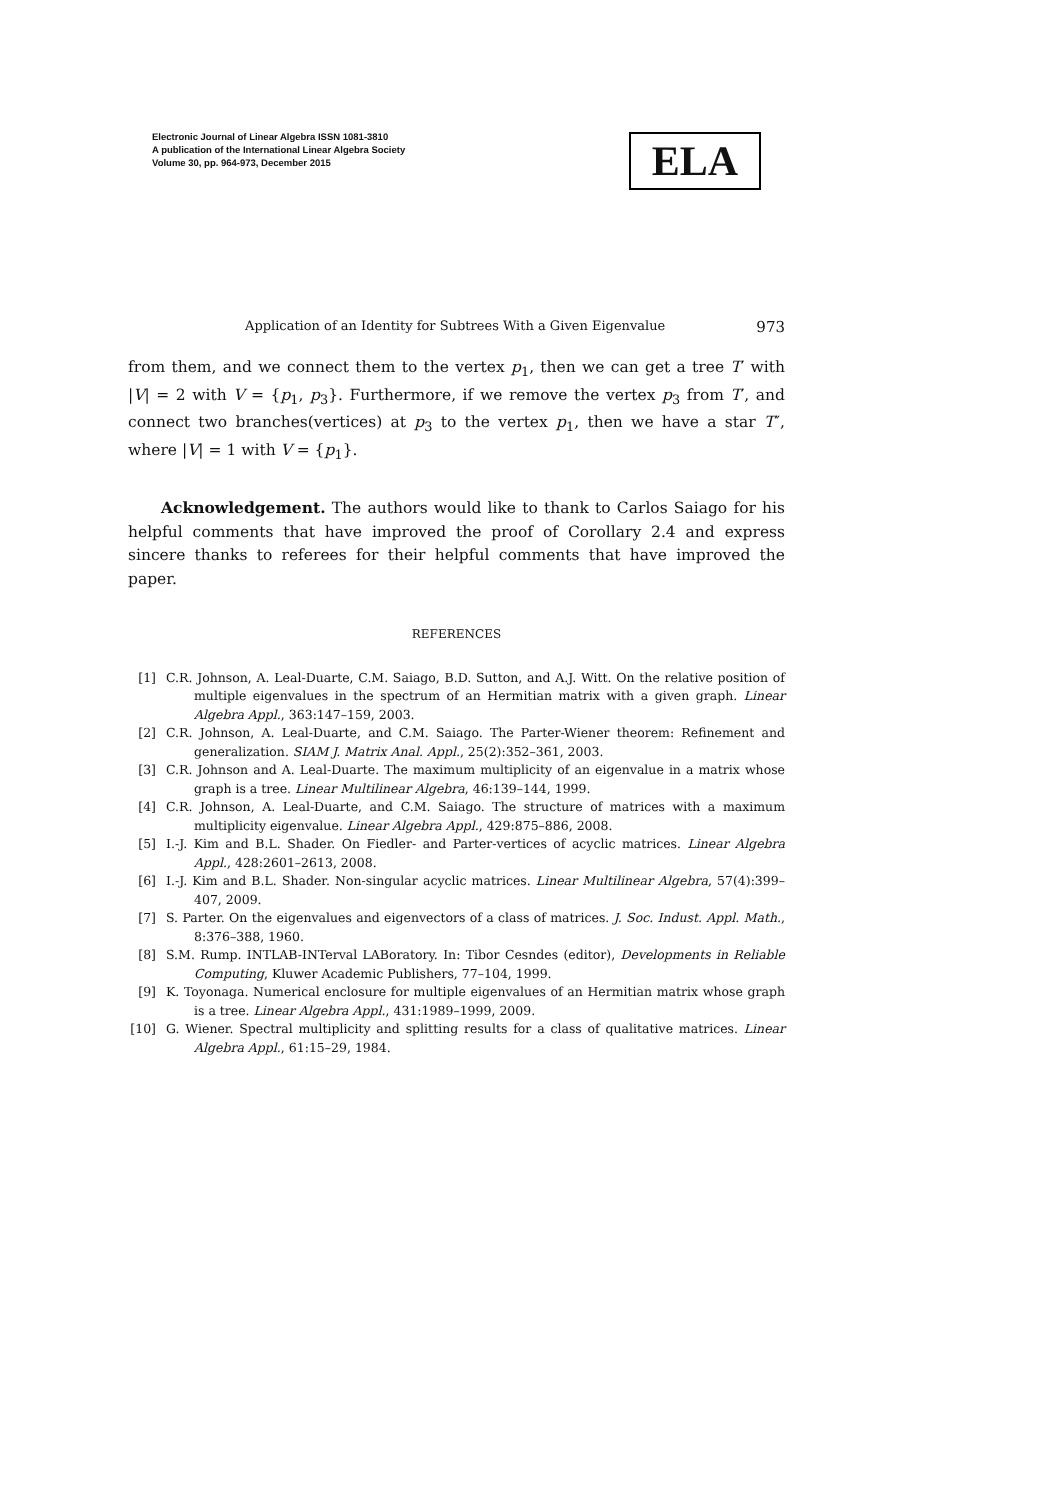Electronic Journal of Linear Algebra ISSN 1081-3810
A publication of the International Linear Algebra Society
Volume 30, pp. 964-973, December 2015
ELA
Application of an Identity for Subtrees With a Given Eigenvalue 973
from them, and we connect them to the vertex p<sub>1</sub>, then we can get a tree T′ with |V| = 2 with V = {p<sub>1</sub>, p<sub>3</sub>}. Furthermore, if we remove the vertex p<sub>3</sub> from T′, and connect two branches(vertices) at p<sub>3</sub> to the vertex p<sub>1</sub>, then we have a star T″, where |V| = 1 with V = {p<sub>1</sub>}.
Acknowledgement. The authors would like to thank to Carlos Saiago for his helpful comments that have improved the proof of Corollary 2.4 and express sincere thanks to referees for their helpful comments that have improved the paper.
REFERENCES
[1] C.R. Johnson, A. Leal-Duarte, C.M. Saiago, B.D. Sutton, and A.J. Witt. On the relative position of multiple eigenvalues in the spectrum of an Hermitian matrix with a given graph. Linear Algebra Appl., 363:147–159, 2003.
[2] C.R. Johnson, A. Leal-Duarte, and C.M. Saiago. The Parter-Wiener theorem: Refinement and generalization. SIAM J. Matrix Anal. Appl., 25(2):352–361, 2003.
[3] C.R. Johnson and A. Leal-Duarte. The maximum multiplicity of an eigenvalue in a matrix whose graph is a tree. Linear Multilinear Algebra, 46:139–144, 1999.
[4] C.R. Johnson, A. Leal-Duarte, and C.M. Saiago. The structure of matrices with a maximum multiplicity eigenvalue. Linear Algebra Appl., 429:875–886, 2008.
[5] I.-J. Kim and B.L. Shader. On Fiedler- and Parter-vertices of acyclic matrices. Linear Algebra Appl., 428:2601–2613, 2008.
[6] I.-J. Kim and B.L. Shader. Non-singular acyclic matrices. Linear Multilinear Algebra, 57(4):399–407, 2009.
[7] S. Parter. On the eigenvalues and eigenvectors of a class of matrices. J. Soc. Indust. Appl. Math., 8:376–388, 1960.
[8] S.M. Rump. INTLAB-INTerval LABoratory. In: Tibor Cesndes (editor), Developments in Reliable Computing, Kluwer Academic Publishers, 77–104, 1999.
[9] K. Toyonaga. Numerical enclosure for multiple eigenvalues of an Hermitian matrix whose graph is a tree. Linear Algebra Appl., 431:1989–1999, 2009.
[10] G. Wiener. Spectral multiplicity and splitting results for a class of qualitative matrices. Linear Algebra Appl., 61:15–29, 1984.